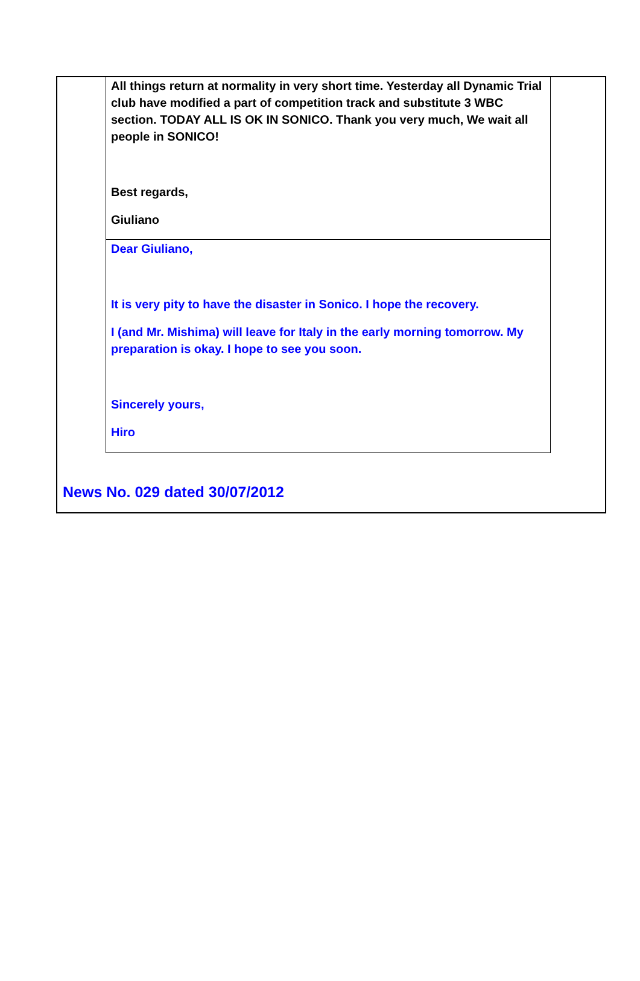All things return at normality in very short time. Yesterday all Dynamic Trial club have modified a part of competition track and substitute 3 WBC section. TODAY ALL IS OK IN SONICO. Thank you very much, We wait all people in SONICO!
Best regards,
Giuliano
Dear Giuliano,
It is very pity to have the disaster in Sonico. I hope the recovery.
I (and Mr. Mishima) will leave for Italy in the early morning tomorrow. My preparation is okay. I hope to see you soon.
Sincerely yours,
Hiro
News No. 029 dated 30/07/2012